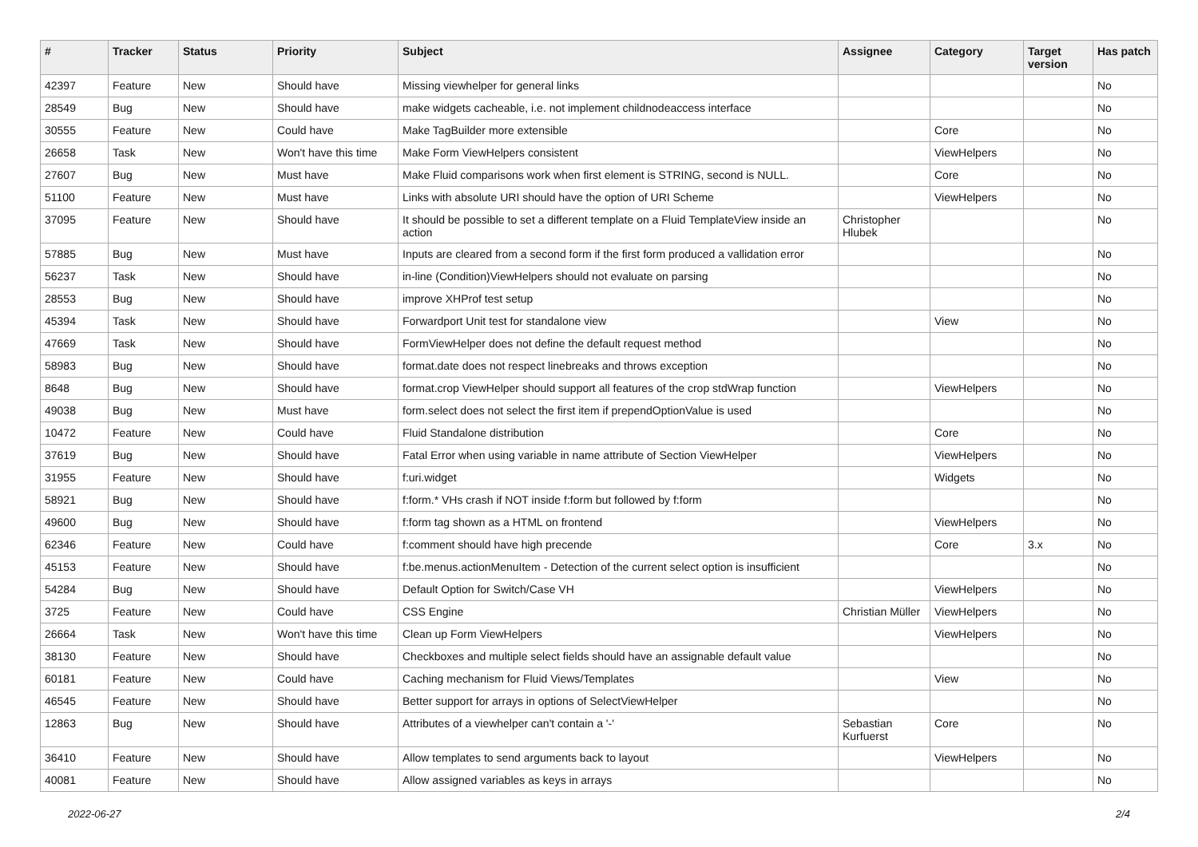| # | Tracker | Status | Priority | Subject | Assignee | Category | Target version | Has patch |
| --- | --- | --- | --- | --- | --- | --- | --- | --- |
| 42397 | Feature | New | Should have | Missing viewhelper for general links | | | | No |
| 28549 | Bug | New | Should have | make widgets cacheable, i.e. not implement childnodeaccess interface | | | | No |
| 30555 | Feature | New | Could have | Make TagBuilder more extensible | | Core | | No |
| 26658 | Task | New | Won't have this time | Make Form ViewHelpers consistent | | ViewHelpers | | No |
| 27607 | Bug | New | Must have | Make Fluid comparisons work when first element is STRING, second is NULL. | | Core | | No |
| 51100 | Feature | New | Must have | Links with absolute URI should have the option of URI Scheme | | ViewHelpers | | No |
| 37095 | Feature | New | Should have | It should be possible to set a different template on a Fluid TemplateView inside an action | Christopher Hlubek | | | No |
| 57885 | Bug | New | Must have | Inputs are cleared from a second form if the first form produced a vallidation error | | | | No |
| 56237 | Task | New | Should have | in-line (Condition)ViewHelpers should not evaluate on parsing | | | | No |
| 28553 | Bug | New | Should have | improve XHProf test setup | | | | No |
| 45394 | Task | New | Should have | Forwardport Unit test for standalone view | | View | | No |
| 47669 | Task | New | Should have | FormViewHelper does not define the default request method | | | | No |
| 58983 | Bug | New | Should have | format.date does not respect linebreaks and throws exception | | | | No |
| 8648 | Bug | New | Should have | format.crop ViewHelper should support all features of the crop stdWrap function | | ViewHelpers | | No |
| 49038 | Bug | New | Must have | form.select does not select the first item if prependOptionValue is used | | | | No |
| 10472 | Feature | New | Could have | Fluid Standalone distribution | | Core | | No |
| 37619 | Bug | New | Should have | Fatal Error when using variable in name attribute of Section ViewHelper | | ViewHelpers | | No |
| 31955 | Feature | New | Should have | f:uri.widget | | Widgets | | No |
| 58921 | Bug | New | Should have | f:form.* VHs crash if NOT inside f:form but followed by f:form | | | | No |
| 49600 | Bug | New | Should have | f:form tag shown as a HTML on frontend | | ViewHelpers | | No |
| 62346 | Feature | New | Could have | f:comment should have high precende | | Core | 3.x | No |
| 45153 | Feature | New | Should have | f:be.menus.actionMenuItem - Detection of the current select option is insufficient | | | | No |
| 54284 | Bug | New | Should have | Default Option for Switch/Case VH | | ViewHelpers | | No |
| 3725 | Feature | New | Could have | CSS Engine | Christian Müller | ViewHelpers | | No |
| 26664 | Task | New | Won't have this time | Clean up Form ViewHelpers | | ViewHelpers | | No |
| 38130 | Feature | New | Should have | Checkboxes and multiple select fields should have an assignable default value | | | | No |
| 60181 | Feature | New | Could have | Caching mechanism for Fluid Views/Templates | | View | | No |
| 46545 | Feature | New | Should have | Better support for arrays in options of SelectViewHelper | | | | No |
| 12863 | Bug | New | Should have | Attributes of a viewhelper can't contain a '-' | Sebastian Kurfuerst | Core | | No |
| 36410 | Feature | New | Should have | Allow templates to send arguments back to layout | | ViewHelpers | | No |
| 40081 | Feature | New | Should have | Allow assigned variables as keys in arrays | | | | No |
2022-06-27 2/4